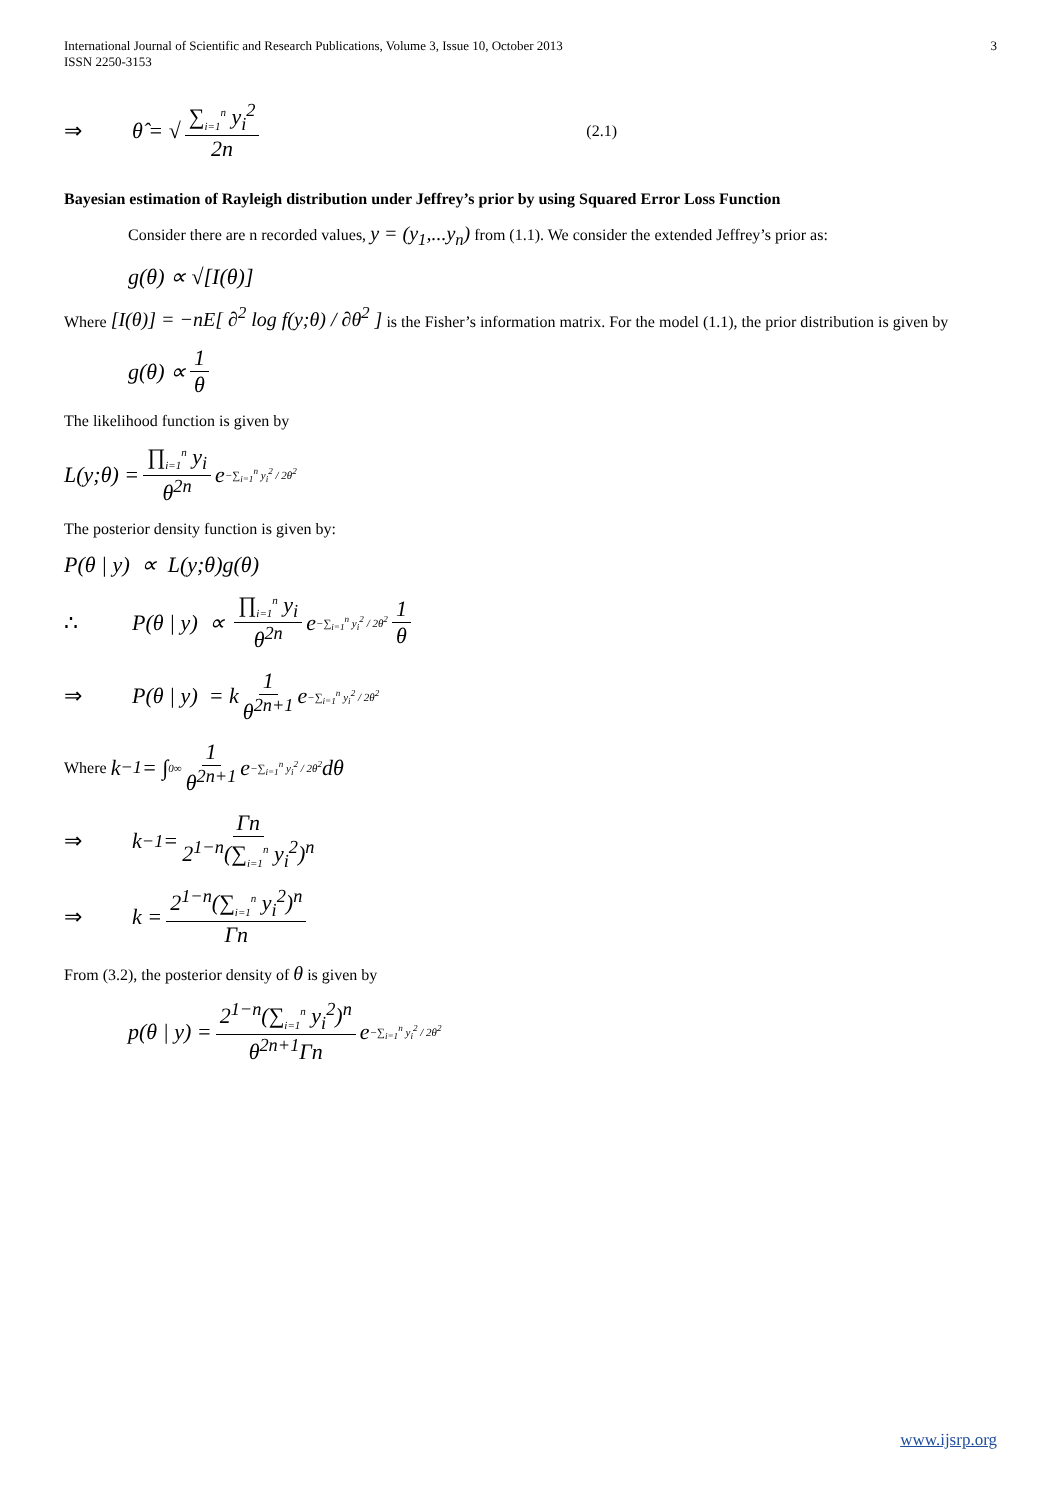International Journal of Scientific and Research Publications, Volume 3, Issue 10, October 2013
ISSN 2250-3153
3
⇒ θ̂ = √ ∑<sub>i=1</sub><sup>n</sup> y<sub>i</sub><sup>2</sup> 2n (2.1)
Bayesian estimation of Rayleigh distribution under Jeffrey’s prior by using Squared Error Loss Function
Consider there are n recorded values, y = (y<sub>1</sub>,...y<sub>n</sub>) from (1.1). We consider the extended Jeffrey’s prior as:
g(θ) ∝ √[I(θ)]
Where [I(θ)] = −nE[ ∂<sup>2</sup> log f(y;θ) / ∂θ<sup>2</sup> ] is the Fisher’s information matrix. For the model (1.1), the prior distribution is given by
g(θ) ∝ 1 θ
The likelihood function is given by
L(y;θ) = ∏<sub>i=1</sub><sup>n</sup> y<sub>i</sub> θ<sup>2n</sup> e<sup>−∑<sub>i=1</sub><sup>n</sup> y<sub>i</sub><sup>2</sup> / 2θ<sup>2</sup></sup>
The posterior density function is given by:
P(θ | y) ∝ L(y;θ)g(θ)
∴ P(θ | y) ∝ ∏<sub>i=1</sub><sup>n</sup> y<sub>i</sub> θ<sup>2n</sup> e<sup>−∑<sub>i=1</sub><sup>n</sup> y<sub>i</sub><sup>2</sup> / 2θ<sup>2</sup></sup> 1 θ
⇒ P(θ | y) = k 1 θ<sup>2n+1</sup> e<sup>−∑<sub>i=1</sub><sup>n</sup> y<sub>i</sub><sup>2</sup> / 2θ<sup>2</sup></sup>
Where k<sup>−1</sup> = ∫<sub>0</sub><sup>∞</sup> 1 θ<sup>2n+1</sup> e<sup>−∑<sub>i=1</sub><sup>n</sup> y<sub>i</sub><sup>2</sup> / 2θ<sup>2</sup></sup> dθ
⇒ k<sup>−1</sup> = Γn 2<sup>1−n</sup>(∑<sub>i=1</sub><sup>n</sup> y<sub>i</sub><sup>2</sup>)<sup>n</sup>
⇒ k = 2<sup>1−n</sup>(∑<sub>i=1</sub><sup>n</sup> y<sub>i</sub><sup>2</sup>)<sup>n</sup> Γn
From (3.2), the posterior density of θ is given by
p(θ | y) = 2<sup>1−n</sup>(∑<sub>i=1</sub><sup>n</sup> y<sub>i</sub><sup>2</sup>)<sup>n</sup> θ<sup>2n+1</sup>Γn e<sup>−∑<sub>i=1</sub><sup>n</sup> y<sub>i</sub><sup>2</sup> / 2θ<sup>2</sup></sup>
www.ijsrp.org